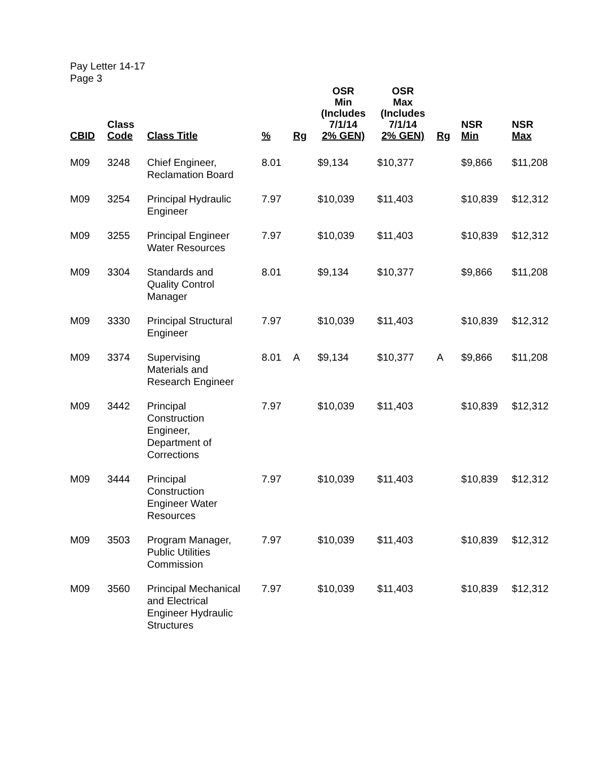Pay Letter 14-17
Page 3
| CBID | Class Code | Class Title | % | Rg | OSR Min (Includes 7/1/14 2% GEN) | OSR Max (Includes 7/1/14 2% GEN) | Rg | NSR Min | NSR Max |
| --- | --- | --- | --- | --- | --- | --- | --- | --- | --- |
| M09 | 3248 | Chief Engineer, Reclamation Board | 8.01 | | $9,134 | $10,377 | | $9,866 | $11,208 |
| M09 | 3254 | Principal Hydraulic Engineer | 7.97 | | $10,039 | $11,403 | | $10,839 | $12,312 |
| M09 | 3255 | Principal Engineer Water Resources | 7.97 | | $10,039 | $11,403 | | $10,839 | $12,312 |
| M09 | 3304 | Standards and Quality Control Manager | 8.01 | | $9,134 | $10,377 | | $9,866 | $11,208 |
| M09 | 3330 | Principal Structural Engineer | 7.97 | | $10,039 | $11,403 | | $10,839 | $12,312 |
| M09 | 3374 | Supervising Materials and Research Engineer | 8.01 | A | $9,134 | $10,377 | A | $9,866 | $11,208 |
| M09 | 3442 | Principal Construction Engineer, Department of Corrections | 7.97 | | $10,039 | $11,403 | | $10,839 | $12,312 |
| M09 | 3444 | Principal Construction Engineer Water Resources | 7.97 | | $10,039 | $11,403 | | $10,839 | $12,312 |
| M09 | 3503 | Program Manager, Public Utilities Commission | 7.97 | | $10,039 | $11,403 | | $10,839 | $12,312 |
| M09 | 3560 | Principal Mechanical and Electrical Engineer Hydraulic Structures | 7.97 | | $10,039 | $11,403 | | $10,839 | $12,312 |